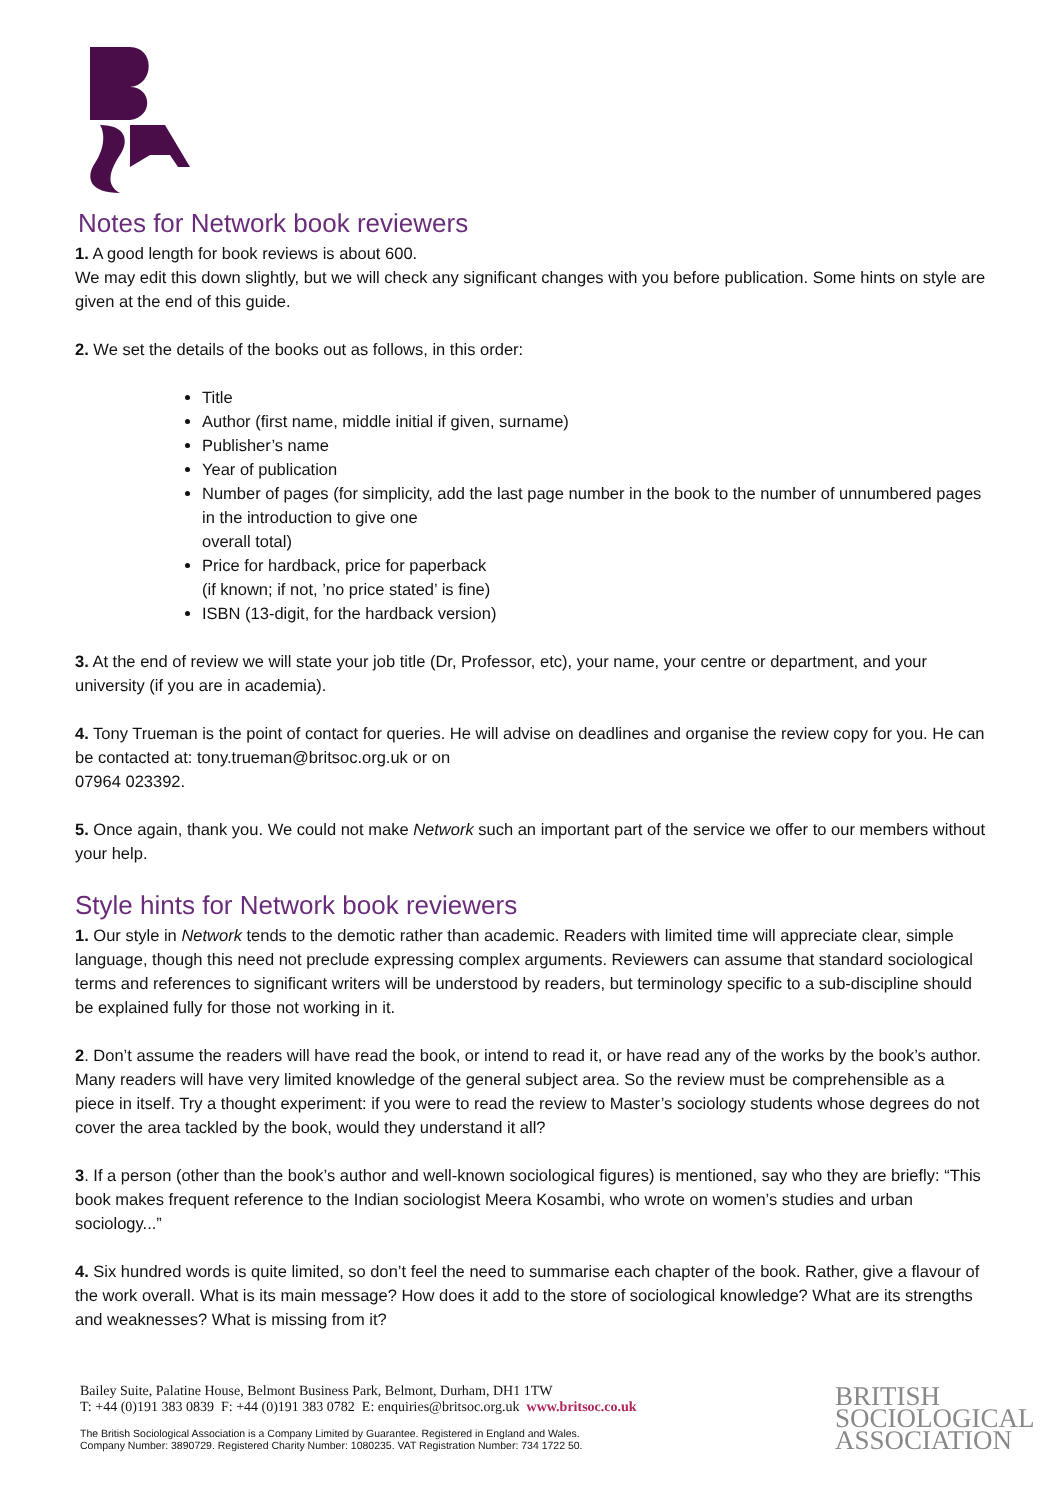Notes for Network book reviewers
1. A good length for book reviews is about 600.
We may edit this down slightly, but we will check any significant changes with you before publication. Some hints on style are given at the end of this guide.
2. We set the details of the books out as follows, in this order:
Title
Author (first name, middle initial if given, surname)
Publisher’s name
Year of publication
Number of pages (for simplicity, add the last page number in the book to the number of unnumbered pages in the introduction to give one
overall total)
Price for hardback, price for paperback
(if known; if not, ’no price stated’ is fine)
ISBN (13-digit, for the hardback version)
3. At the end of review we will state your job title (Dr, Professor, etc), your name, your centre or department, and your university (if you are in academia).
4. Tony Trueman is the point of contact for queries. He will advise on deadlines and organise the review copy for you. He can be contacted at: tony.trueman@britsoc.org.uk or on
07964 023392.
5. Once again, thank you. We could not make Network such an important part of the service we offer to our members without your help.
Style hints for Network book reviewers
1. Our style in Network tends to the demotic rather than academic. Readers with limited time will appreciate clear, simple language, though this need not preclude expressing complex arguments. Reviewers can assume that standard sociological terms and references to significant writers will be understood by readers, but terminology specific to a sub-discipline should be explained fully for those not working in it.
2. Don’t assume the readers will have read the book, or intend to read it, or have read any of the works by the book’s author. Many readers will have very limited knowledge of the general subject area. So the review must be comprehensible as a piece in itself. Try a thought experiment: if you were to read the review to Master’s sociology students whose degrees do not cover the area tackled by the book, would they understand it all?
3. If a person (other than the book’s author and well-known sociological figures) is mentioned, say who they are briefly: “This book makes frequent reference to the Indian sociologist Meera Kosambi, who wrote on women’s studies and urban sociology...”
4. Six hundred words is quite limited, so don’t feel the need to summarise each chapter of the book. Rather, give a flavour of the work overall. What is its main message? How does it add to the store of sociological knowledge? What are its strengths and weaknesses? What is missing from it?
Bailey Suite, Palatine House, Belmont Business Park, Belmont, Durham, DH1 1TW
T: +44 (0)191 383 0839 F: +44 (0)191 383 0782 E: enquiries@britsoc.org.uk www.britsoc.co.uk
The British Sociological Association is a Company Limited by Guarantee. Registered in England and Wales.
Company Number: 3890729. Registered Charity Number: 1080235. VAT Registration Number: 734 1722 50.
BRITISH
SOCIOLOGICAL
ASSOCIATION